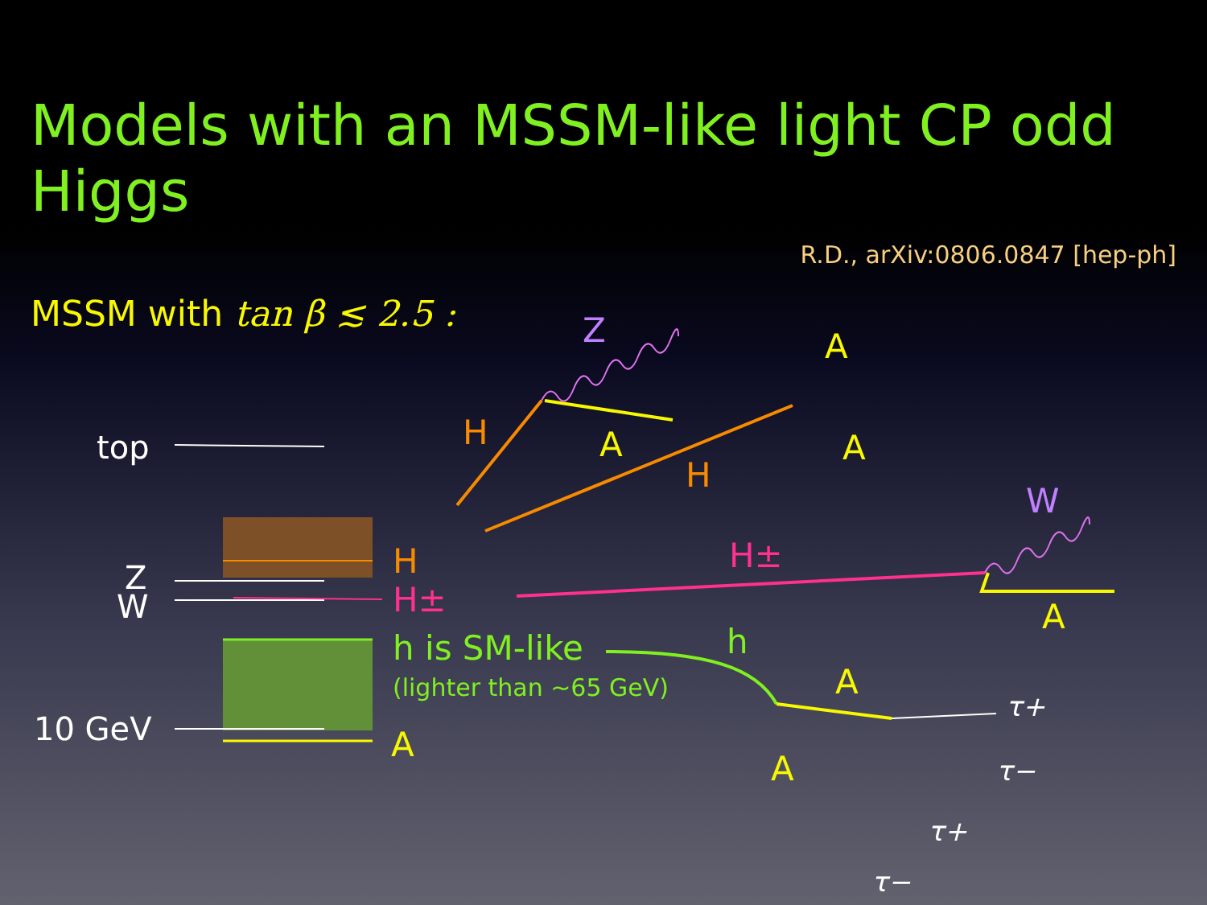Models with an MSSM-like light CP odd Higgs
R.D., arXiv:0806.0847 [hep-ph]
MSSM with tan β ≲ 2.5 :
top
Z
W
10 GeV
H
H±
h is SM-like
(lighter than ~65 GeV)
A
Z
H
A
H
A
A
W
H±
A
h
A
A
τ+
τ−
τ+
τ−